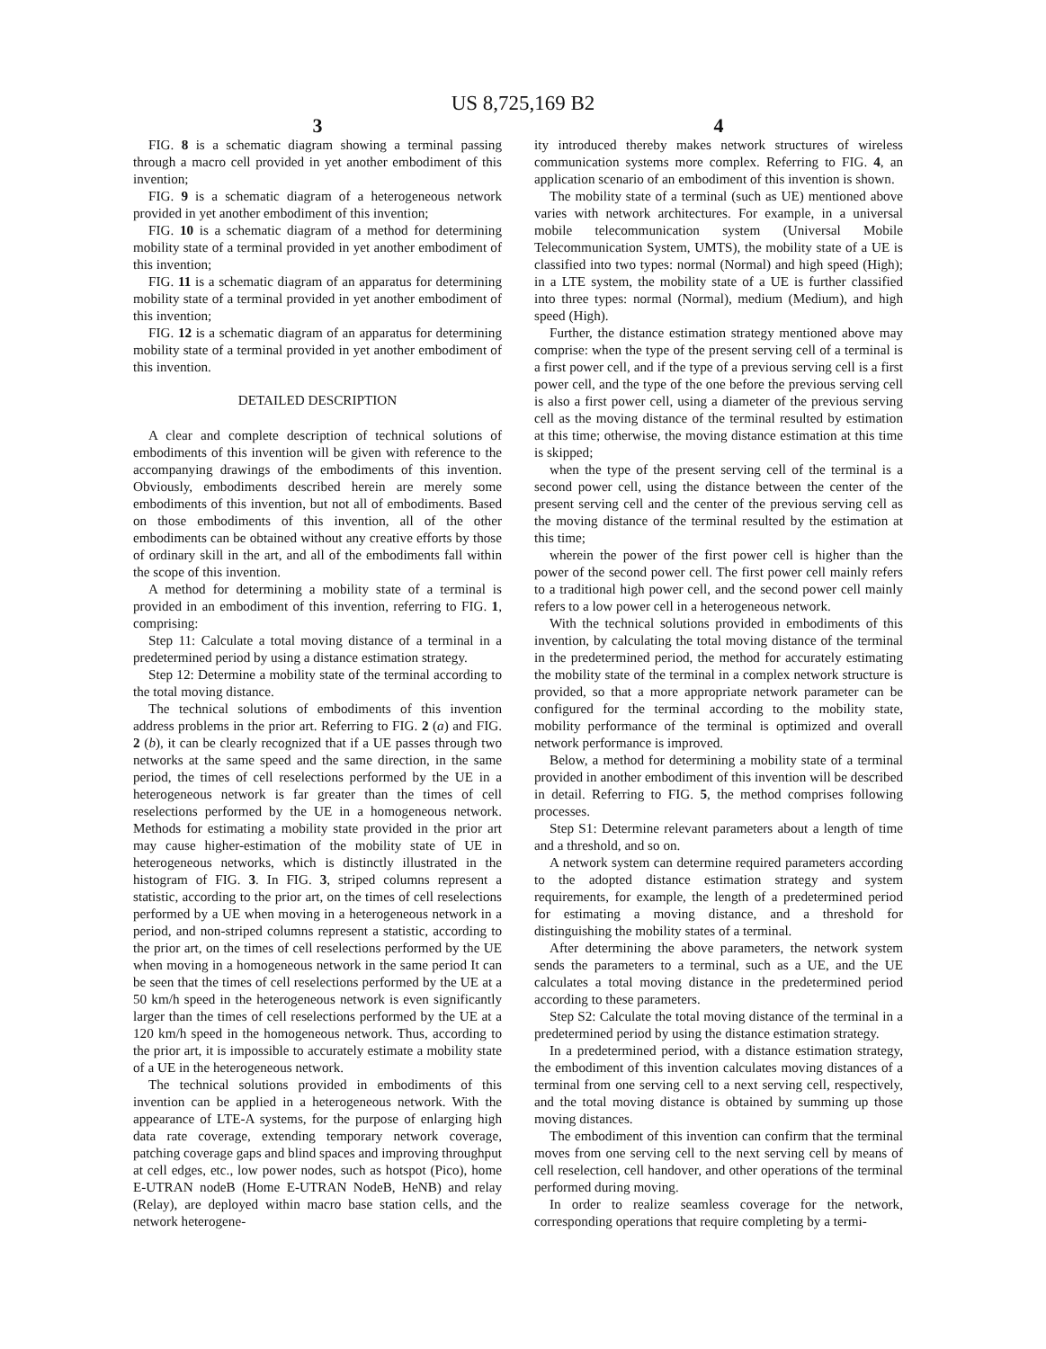US 8,725,169 B2
3
FIG. 8 is a schematic diagram showing a terminal passing through a macro cell provided in yet another embodiment of this invention;
FIG. 9 is a schematic diagram of a heterogeneous network provided in yet another embodiment of this invention;
FIG. 10 is a schematic diagram of a method for determining mobility state of a terminal provided in yet another embodiment of this invention;
FIG. 11 is a schematic diagram of an apparatus for determining mobility state of a terminal provided in yet another embodiment of this invention;
FIG. 12 is a schematic diagram of an apparatus for determining mobility state of a terminal provided in yet another embodiment of this invention.
DETAILED DESCRIPTION
A clear and complete description of technical solutions of embodiments of this invention will be given with reference to the accompanying drawings of the embodiments of this invention. Obviously, embodiments described herein are merely some embodiments of this invention, but not all of embodiments. Based on those embodiments of this invention, all of the other embodiments can be obtained without any creative efforts by those of ordinary skill in the art, and all of the embodiments fall within the scope of this invention.
A method for determining a mobility state of a terminal is provided in an embodiment of this invention, referring to FIG. 1, comprising:
Step 11: Calculate a total moving distance of a terminal in a predetermined period by using a distance estimation strategy.
Step 12: Determine a mobility state of the terminal according to the total moving distance.
The technical solutions of embodiments of this invention address problems in the prior art. Referring to FIG. 2 (a) and FIG. 2 (b), it can be clearly recognized that if a UE passes through two networks at the same speed and the same direction, in the same period, the times of cell reselections performed by the UE in a heterogeneous network is far greater than the times of cell reselections performed by the UE in a homogeneous network. Methods for estimating a mobility state provided in the prior art may cause higher-estimation of the mobility state of UE in heterogeneous networks, which is distinctly illustrated in the histogram of FIG. 3. In FIG. 3, striped columns represent a statistic, according to the prior art, on the times of cell reselections performed by a UE when moving in a heterogeneous network in a period, and non-striped columns represent a statistic, according to the prior art, on the times of cell reselections performed by the UE when moving in a homogeneous network in the same period It can be seen that the times of cell reselections performed by the UE at a 50 km/h speed in the heterogeneous network is even significantly larger than the times of cell reselections performed by the UE at a 120 km/h speed in the homogeneous network. Thus, according to the prior art, it is impossible to accurately estimate a mobility state of a UE in the heterogeneous network.
The technical solutions provided in embodiments of this invention can be applied in a heterogeneous network. With the appearance of LTE-A systems, for the purpose of enlarging high data rate coverage, extending temporary network coverage, patching coverage gaps and blind spaces and improving throughput at cell edges, etc., low power nodes, such as hotspot (Pico), home E-UTRAN nodeB (Home E-UTRAN NodeB, HeNB) and relay (Relay), are deployed within macro base station cells, and the network heterogene-
4
ity introduced thereby makes network structures of wireless communication systems more complex. Referring to FIG. 4, an application scenario of an embodiment of this invention is shown.
The mobility state of a terminal (such as UE) mentioned above varies with network architectures. For example, in a universal mobile telecommunication system (Universal Mobile Telecommunication System, UMTS), the mobility state of a UE is classified into two types: normal (Normal) and high speed (High); in a LTE system, the mobility state of a UE is further classified into three types: normal (Normal), medium (Medium), and high speed (High).
Further, the distance estimation strategy mentioned above may comprise: when the type of the present serving cell of a terminal is a first power cell, and if the type of a previous serving cell is a first power cell, and the type of the one before the previous serving cell is also a first power cell, using a diameter of the previous serving cell as the moving distance of the terminal resulted by estimation at this time; otherwise, the moving distance estimation at this time is skipped;
when the type of the present serving cell of the terminal is a second power cell, using the distance between the center of the present serving cell and the center of the previous serving cell as the moving distance of the terminal resulted by the estimation at this time;
wherein the power of the first power cell is higher than the power of the second power cell. The first power cell mainly refers to a traditional high power cell, and the second power cell mainly refers to a low power cell in a heterogeneous network.
With the technical solutions provided in embodiments of this invention, by calculating the total moving distance of the terminal in the predetermined period, the method for accurately estimating the mobility state of the terminal in a complex network structure is provided, so that a more appropriate network parameter can be configured for the terminal according to the mobility state, mobility performance of the terminal is optimized and overall network performance is improved.
Below, a method for determining a mobility state of a terminal provided in another embodiment of this invention will be described in detail. Referring to FIG. 5, the method comprises following processes.
Step S1: Determine relevant parameters about a length of time and a threshold, and so on.
A network system can determine required parameters according to the adopted distance estimation strategy and system requirements, for example, the length of a predetermined period for estimating a moving distance, and a threshold for distinguishing the mobility states of a terminal.
After determining the above parameters, the network system sends the parameters to a terminal, such as a UE, and the UE calculates a total moving distance in the predetermined period according to these parameters.
Step S2: Calculate the total moving distance of the terminal in a predetermined period by using the distance estimation strategy.
In a predetermined period, with a distance estimation strategy, the embodiment of this invention calculates moving distances of a terminal from one serving cell to a next serving cell, respectively, and the total moving distance is obtained by summing up those moving distances.
The embodiment of this invention can confirm that the terminal moves from one serving cell to the next serving cell by means of cell reselection, cell handover, and other operations of the terminal performed during moving.
In order to realize seamless coverage for the network, corresponding operations that require completing by a termi-